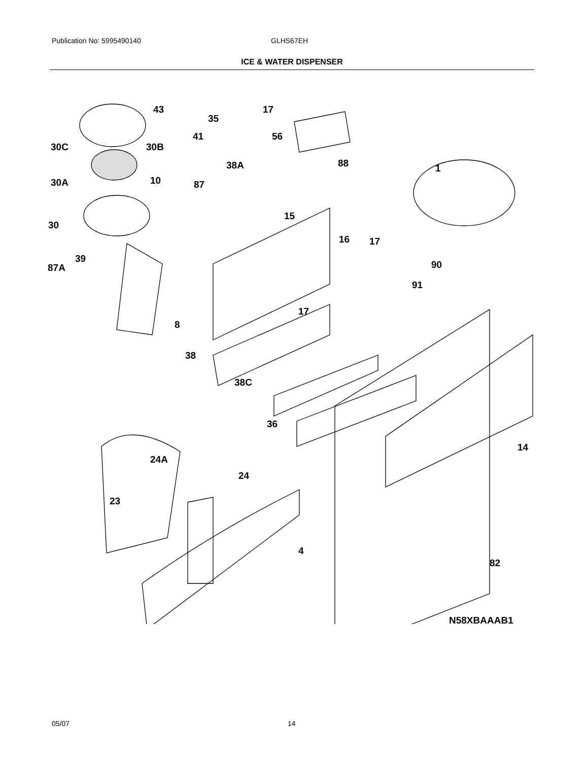Publication No: 5995490140 GLHS67EH
ICE & WATER DISPENSER
43
17
35
30C
30B
41
56
38A
88
1
30A
10
87
15
30
16
17
39
87A
90
91
8
17
38
38C
36
14
24A
24
23
4
82
N58XBAAAB1
05/07 14